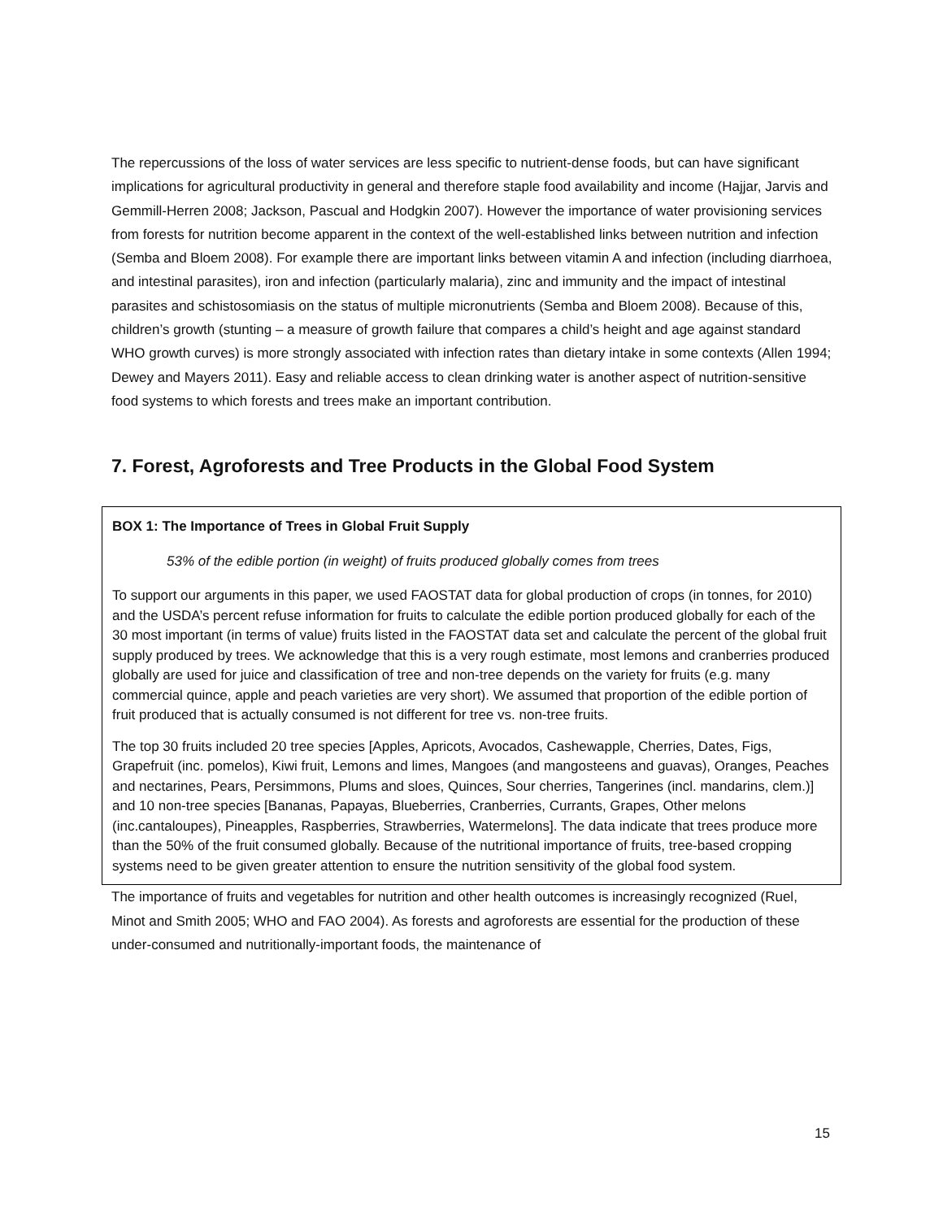The repercussions of the loss of water services are less specific to nutrient-dense foods, but can have significant implications for agricultural productivity in general and therefore staple food availability and income (Hajjar, Jarvis and Gemmill-Herren 2008; Jackson, Pascual and Hodgkin 2007). However the importance of water provisioning services from forests for nutrition become apparent in the context of the well-established links between nutrition and infection (Semba and Bloem 2008). For example there are important links between vitamin A and infection (including diarrhoea, and intestinal parasites), iron and infection (particularly malaria), zinc and immunity and the impact of intestinal parasites and schistosomiasis on the status of multiple micronutrients (Semba and Bloem 2008). Because of this, children’s growth (stunting – a measure of growth failure that compares a child’s height and age against standard WHO growth curves) is more strongly associated with infection rates than dietary intake in some contexts (Allen 1994; Dewey and Mayers 2011). Easy and reliable access to clean drinking water is another aspect of nutrition-sensitive food systems to which forests and trees make an important contribution.
7. Forest, Agroforests and Tree Products in the Global Food System
BOX 1: The Importance of Trees in Global Fruit Supply
53% of the edible portion (in weight) of fruits produced globally comes from trees
To support our arguments in this paper, we used FAOSTAT data for global production of crops (in tonnes, for 2010) and the USDA’s percent refuse information for fruits to calculate the edible portion produced globally for each of the 30 most important (in terms of value) fruits listed in the FAOSTAT data set and calculate the percent of the global fruit supply produced by trees. We acknowledge that this is a very rough estimate, most lemons and cranberries produced globally are used for juice and classification of tree and non-tree depends on the variety for fruits (e.g. many commercial quince, apple and peach varieties are very short). We assumed that proportion of the edible portion of fruit produced that is actually consumed is not different for tree vs. non-tree fruits.
The top 30 fruits included 20 tree species [Apples, Apricots, Avocados, Cashewapple, Cherries, Dates, Figs, Grapefruit (inc. pomelos), Kiwi fruit, Lemons and limes, Mangoes (and mangosteens and guavas), Oranges, Peaches and nectarines, Pears, Persimmons, Plums and sloes, Quinces, Sour cherries, Tangerines (incl. mandarins, clem.)] and 10 non-tree species [Bananas, Papayas, Blueberries, Cranberries, Currants, Grapes, Other melons (inc.cantaloupes), Pineapples, Raspberries, Strawberries, Watermelons]. The data indicate that trees produce more than the 50% of the fruit consumed globally. Because of the nutritional importance of fruits, tree-based cropping systems need to be given greater attention to ensure the nutrition sensitivity of the global food system.
The importance of fruits and vegetables for nutrition and other health outcomes is increasingly recognized (Ruel, Minot and Smith 2005; WHO and FAO 2004). As forests and agroforests are essential for the production of these under-consumed and nutritionally-important foods, the maintenance of
15